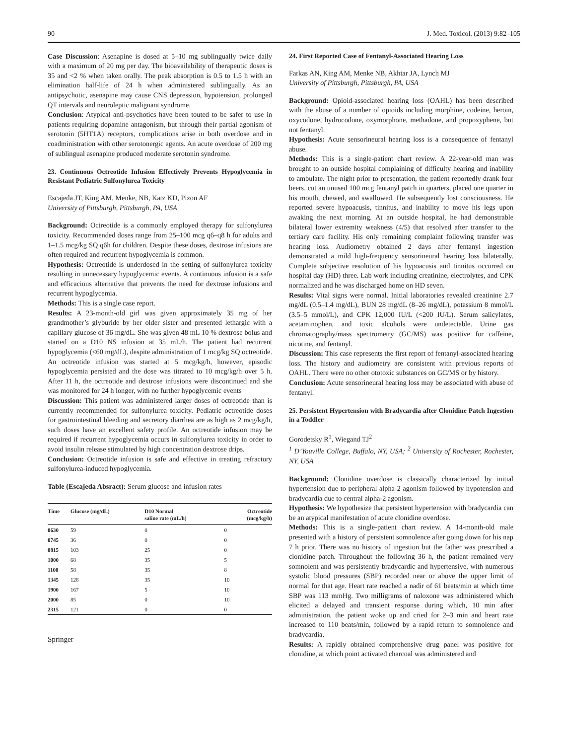90 J. Med. Toxicol. (2013) 9:82–105
Case Discussion: Asenapine is dosed at 5–10 mg sublingually twice daily with a maximum of 20 mg per day. The bioavailability of therapeutic doses is 35 and <2 % when taken orally. The peak absorption is 0.5 to 1.5 h with an elimination half-life of 24 h when administered sublingually. As an antipsychotic, asenapine may cause CNS depression, hypotension, prolonged QT intervals and neuroleptic malignant syndrome.
Conclusion: Atypical anti-psychotics have been touted to be safer to use in patients requiring dopamine antagonism, but through their partial agonism of serotonin (5HT1A) receptors, complications arise in both overdose and in coadministration with other serotonergic agents. An acute overdose of 200 mg of sublingual asenapine produced moderate serotonin syndrome.
23. Continuous Octreotide Infusion Effectively Prevents Hypoglycemia in Resistant Pediatric Sulfonylurea Toxicity
Escajeda JT, King AM, Menke, NB, Katz KD, Pizon AF
University of Pittsburgh, Pittsburgh, PA, USA
Background: Octreotide is a commonly employed therapy for sulfonylurea toxicity. Recommended doses range from 25–100 mcg q6–q8 h for adults and 1–1.5 mcg/kg SQ q6h for children. Despite these doses, dextrose infusions are often required and recurrent hypoglycemia is common.
Hypothesis: Octreotide is underdosed in the setting of sulfonylurea toxicity resulting in unnecessary hypoglycemic events. A continuous infusion is a safe and efficacious alternative that prevents the need for dextrose infusions and recurrent hypoglycemia.
Methods: This is a single case report.
Results: A 23-month-old girl was given approximately 35 mg of her grandmother’s glyburide by her older sister and presented lethargic with a capillary glucose of 36 mg/dL. She was given 48 mL 10 % dextrose bolus and started on a D10 NS infusion at 35 mL/h. The patient had recurrent hypoglycemia (<60 mg/dL), despite administration of 1 mcg/kg SQ octreotide. An octreotide infusion was started at 5 mcg/kg/h, however, episodic hypoglycemia persisted and the dose was titrated to 10 mcg/kg/h over 5 h. After 11 h, the octreotide and dextrose infusions were discontinued and she was monitored for 24 h longer, with no further hypoglycemic events
Discussion: This patient was administered larger doses of octreotide than is currently recommended for sulfonylurea toxicity. Pediatric octreotide doses for gastrointestinal bleeding and secretory diarrhea are as high as 2 mcg/kg/h, such doses have an excellent safety profile. An octreotide infusion may be required if recurrent hypoglycemia occurs in sulfonylurea toxicity in order to avoid insulin release stimulated by high concentration dextrose drips.
Conclusion: Octreotide infusion is safe and effective in treating refractory sulfonylurea-induced hypoglycemia.
Table (Escajeda Absract): Serum glucose and infusion rates
| Time | Glucose (mg/dL) | D10 Normal saline rate (mL/h) | Octreotide (mcg/kg/h) |
| --- | --- | --- | --- |
| 0630 | 59 | 0 | 0 |
| 0745 | 36 | 0 | 0 |
| 0815 | 103 | 25 | 0 |
| 1000 | 68 | 35 | 5 |
| 1100 | 58 | 35 | 8 |
| 1345 | 128 | 35 | 10 |
| 1900 | 167 | 5 | 10 |
| 2000 | 85 | 0 | 10 |
| 2315 | 121 | 0 | 0 |
Springer
24. First Reported Case of Fentanyl-Associated Hearing Loss
Farkas AN, King AM, Menke NB, Akhtar JA, Lynch MJ
University of Pittsburgh, Pittsburgh, PA, USA
Background: Opioid-associated hearing loss (OAHL) has been described with the abuse of a number of opioids including morphine, codeine, heroin, oxycodone, hydrocodone, oxymorphone, methadone, and propoxyphene, but not fentanyl.
Hypothesis: Acute sensorineural hearing loss is a consequence of fentanyl abuse.
Methods: This is a single-patient chart review. A 22-year-old man was brought to an outside hospital complaining of difficulty hearing and inability to ambulate. The night prior to presentation, the patient reportedly drank four beers, cut an unused 100 mcg fentanyl patch in quarters, placed one quarter in his mouth, chewed, and swallowed. He subsequently lost consciousness. He reported severe hypoacusis, tinnitus, and inability to move his legs upon awaking the next morning. At an outside hospital, he had demonstrable bilateral lower extremity weakness (4/5) that resolved after transfer to the tertiary care facility. His only remaining complaint following transfer was hearing loss. Audiometry obtained 2 days after fentanyl ingestion demonstrated a mild high-frequency sensorineural hearing loss bilaterally. Complete subjective resolution of his hypoacusis and tinnitus occurred on hospital day (HD) three. Lab work including creatinine, electrolytes, and CPK normalized and he was discharged home on HD seven.
Results: Vital signs were normal. Initial laboratories revealed creatinine 2.7 mg/dL (0.5–1.4 mg/dL), BUN 28 mg/dL (8–26 mg/dL), potassium 8 mmol/L (3.5–5 mmol/L), and CPK 12,000 IU/L (<200 IU/L). Serum salicylates, acetaminophen, and toxic alcohols were undetectable. Urine gas chromatography/mass spectrometry (GC/MS) was positive for caffeine, nicotine, and fentanyl.
Discussion: This case represents the first report of fentanyl-associated hearing loss. The history and audiometry are consistent with previous reports of OAHL. There were no other ototoxic substances on GC/MS or by history.
Conclusion: Acute sensorineural hearing loss may be associated with abuse of fentanyl.
25. Persistent Hypertension with Bradycardia after Clonidine Patch Ingestion in a Toddler
Gorodetsky R<sup>1</sup>, Wiegand TJ<sup>2</sup>
<sup>1</sup> D’Youville College, Buffalo, NY, USA; <sup>2</sup> University of Rochester, Rochester, NY, USA
Background: Clonidine overdose is classically characterized by initial hypertension due to peripheral alpha-2 agonism followed by hypotension and bradycardia due to central alpha-2 agonism.
Hypothesis: We hypothesize that persistent hypertension with bradycardia can be an atypical manifestation of acute clonidine overdose.
Methods: This is a single-patient chart review. A 14-month-old male presented with a history of persistent somnolence after going down for his nap 7 h prior. There was no history of ingestion but the father was prescribed a clonidine patch. Throughout the following 36 h, the patient remained very somnolent and was persistently bradycardic and hypertensive, with numerous systolic blood pressures (SBP) recorded near or above the upper limit of normal for that age. Heart rate reached a nadir of 61 beats/min at which time SBP was 113 mmHg. Two milligrams of naloxone was administered which elicited a delayed and transient response during which, 10 min after administration, the patient woke up and cried for 2–3 min and heart rate increased to 110 beats/min, followed by a rapid return to somnolence and bradycardia.
Results: A rapidly obtained comprehensive drug panel was positive for clonidine, at which point activated charcoal was administered and